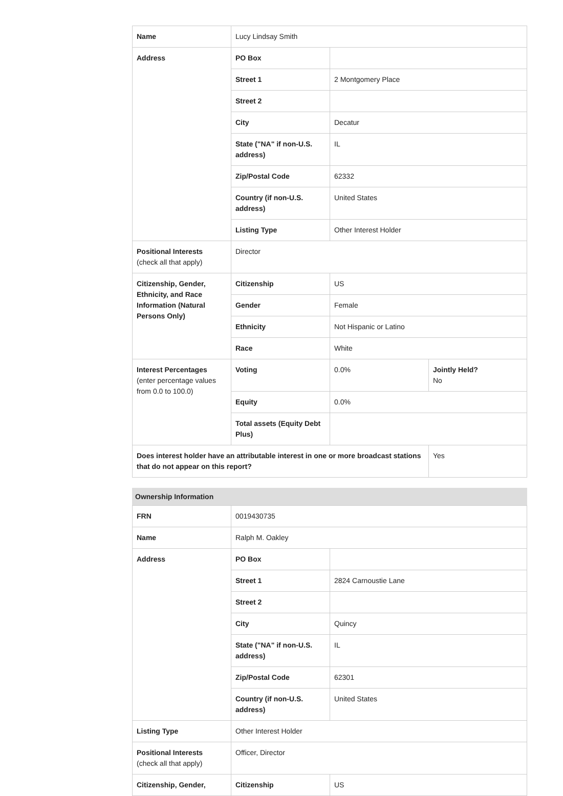| Name | Lucy Lindsay Smith | | |
| Address | PO Box | | |
| | Street 1 | 2 Montgomery Place | |
| | Street 2 | | |
| | City | Decatur | |
| | State ("NA" if non-U.S. address) | IL | |
| | Zip/Postal Code | 62332 | |
| | Country (if non-U.S. address) | United States | |
| | Listing Type | Other Interest Holder | |
| Positional Interests (check all that apply) | Director | | |
| Citizenship, Gender, Ethnicity, and Race Information (Natural Persons Only) | Citizenship | US | |
| | Gender | Female | |
| | Ethnicity | Not Hispanic or Latino | |
| | Race | White | |
| Interest Percentages (enter percentage values from 0.0 to 100.0) | Voting | 0.0% | Jointly Held? No |
| | Equity | 0.0% | |
| | Total assets (Equity Debt Plus) | | |
| Does interest holder have an attributable interest in one or more broadcast stations that do not appear on this report? | | | Yes |
Ownership Information
| FRN | 0019430735 | |
| Name | Ralph M. Oakley | |
| Address | PO Box | |
| | Street 1 | 2824 Carnoustie Lane |
| | Street 2 | |
| | City | Quincy |
| | State ("NA" if non-U.S. address) | IL |
| | Zip/Postal Code | 62301 |
| | Country (if non-U.S. address) | United States |
| Listing Type | Other Interest Holder | |
| Positional Interests (check all that apply) | Officer, Director | |
| Citizenship, Gender, | Citizenship | US |